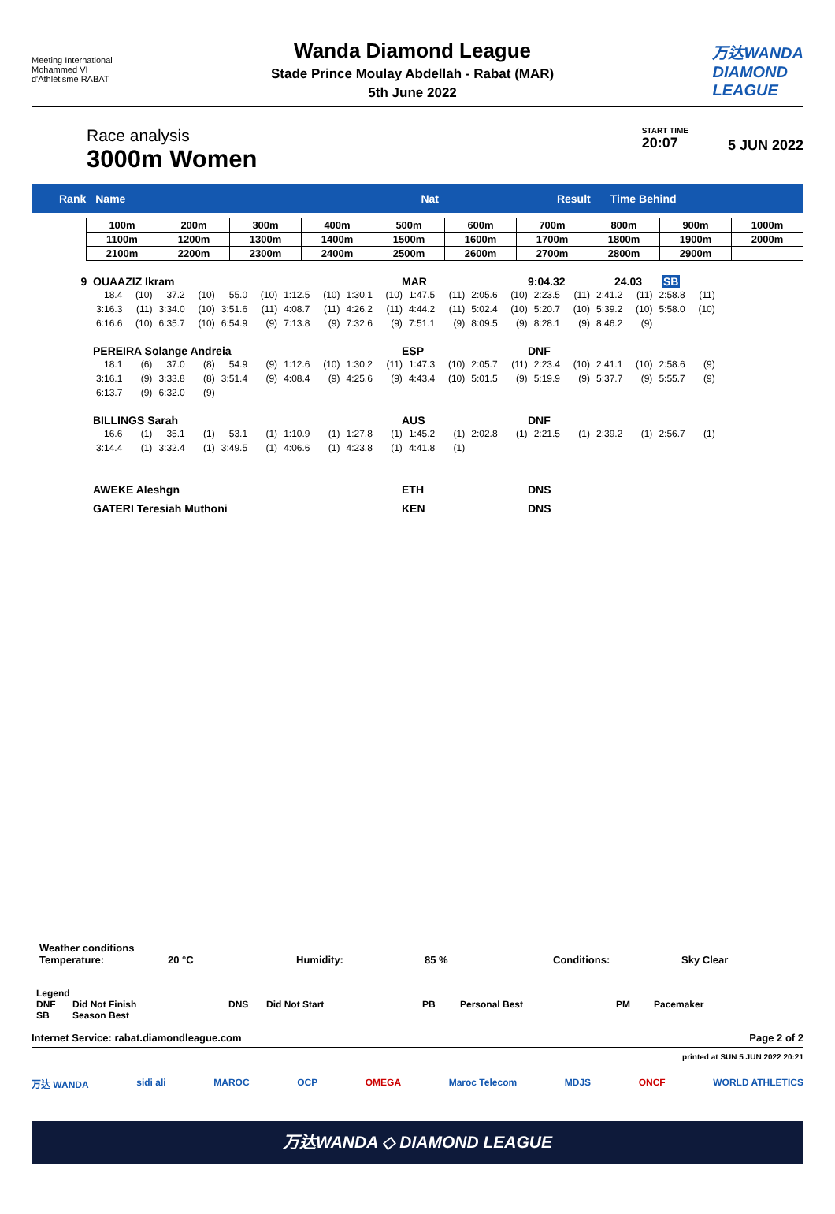Meeting International
Mohammed VI
d'Athlétisme RABAT
Wanda Diamond League
Stade Prince Moulay Abdellah - Rabat (MAR)
5th June 2022
万达WANDA
DIAMOND
LEAGUE
Race analysis
3000m Women
START TIME
20:07
5 JUN 2022
Rank Name Nat Result Time Behind
| 100m | 200m | 300m | 400m | 500m | 600m | 700m | 800m | 900m | 1000m |
| 1100m | 1200m | 1300m | 1400m | 1500m | 1600m | 1700m | 1800m | 1900m | 2000m |
| 2100m | 2200m | 2300m | 2400m | 2500m | 2600m | 2700m | 2800m | 2900m | |
9 OUAAZIZ Ikram MAR 9:04.32 24.03 SB
| 18.4 | (10) | 37.2 | (10) | 55.0 | (10) | 1:12.5 | (10) | 1:30.1 | (10) | 1:47.5 | (11) | 2:05.6 | (10) | 2:23.5 | (11) | 2:41.2 | (11) | 2:58.8 | (11) |
| 3:16.3 | (11) | 3:34.0 | (10) | 3:51.6 | (11) | 4:08.7 | (11) | 4:26.2 | (11) | 4:44.2 | (11) | 5:02.4 | (10) | 5:20.7 | (10) | 5:39.2 | (10) | 5:58.0 | (10) |
| 6:16.6 | (10) | 6:35.7 | (10) | 6:54.9 | (9) | 7:13.8 | (9) | 7:32.6 | (9) | 7:51.1 | (9) | 8:09.5 | (9) | 8:28.1 | (9) | 8:46.2 | (9) | | |
PEREIRA Solange Andreia ESP DNF
| 18.1 | (6) | 37.0 | (8) | 54.9 | (9) | 1:12.6 | (10) | 1:30.2 | (11) | 1:47.3 | (10) | 2:05.7 | (11) | 2:23.4 | (10) | 2:41.1 | (10) | 2:58.6 | (9) |
| 3:16.1 | (9) | 3:33.8 | (8) | 3:51.4 | (9) | 4:08.4 | (9) | 4:25.6 | (9) | 4:43.4 | (10) | 5:01.5 | (9) | 5:19.9 | (9) | 5:37.7 | (9) | 5:55.7 | (9) |
| 6:13.7 | (9) | 6:32.0 | (9) | | | | | | | | | | | | | | | | |
BILLINGS Sarah AUS DNF
| 16.6 | (1) | 35.1 | (1) | 53.1 | (1) | 1:10.9 | (1) | 1:27.8 | (1) | 1:45.2 | (1) | 2:02.8 | (1) | 2:21.5 | (1) | 2:39.2 | (1) | 2:56.7 | (1) |
| 3:14.4 | (1) | 3:32.4 | (1) | 3:49.5 | (1) | 4:06.6 | (1) | 4:23.8 | (1) | 4:41.8 | (1) | | | | | | | | |
AWEKE Aleshgn ETH DNS
GATERI Teresiah Muthoni KEN DNS
Weather conditions
Temperature: 20 °C Humidity: 85 % Conditions: Sky Clear
Legend
DNF Did Not Finish DNS Did Not Start PB Personal Best PM Pacemaker
SB Season Best
Internet Service: rabat.diamondleague.com Page 2 of 2
printed at SUN 5 JUN 2022 20:21
万达 WANDA sidi ali MAROC OCP OMEGA Maroc Telecom MDJS ONCF WORLD ATHLETICS
万达WANDA ◇ DIAMOND LEAGUE